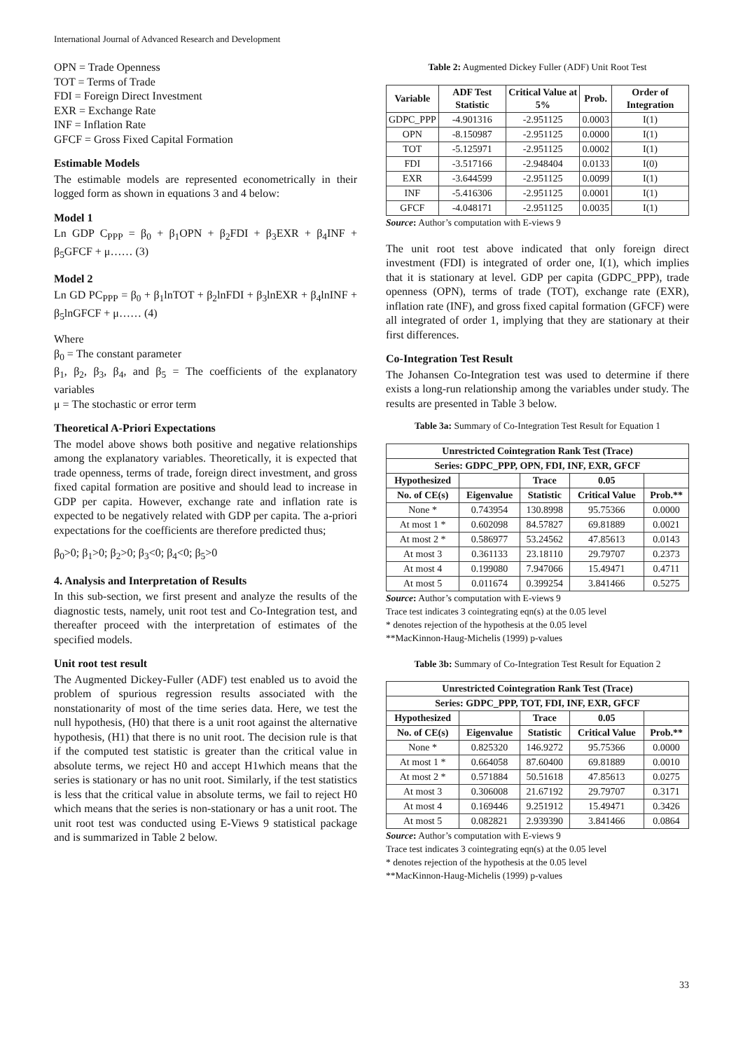International Journal of Advanced Research and Development
OPN = Trade Openness
TOT = Terms of Trade
FDI = Foreign Direct Investment
EXR = Exchange Rate
INF = Inflation Rate
GFCF = Gross Fixed Capital Formation
Estimable Models
The estimable models are represented econometrically in their logged form as shown in equations 3 and 4 below:
Model 1
Ln GDP C<sub>PPP</sub> = β<sub>0</sub> + β<sub>1</sub>OPN + β<sub>2</sub>FDI + β<sub>3</sub>EXR + β<sub>4</sub>INF + β<sub>5</sub>GFCF + μ…… (3)
Model 2
Ln GD PC<sub>PPP</sub> = β<sub>0</sub> + β<sub>1</sub>lnTOT + β<sub>2</sub>lnFDI + β<sub>3</sub>lnEXR + β<sub>4</sub>lnINF + β<sub>5</sub>lnGFCF + μ…… (4)
Where
β<sub>0</sub> = The constant parameter
β<sub>1</sub>, β<sub>2</sub>, β<sub>3</sub>, β<sub>4</sub>, and β<sub>5</sub> = The coefficients of the explanatory variables
μ = The stochastic or error term
Theoretical A-Priori Expectations
The model above shows both positive and negative relationships among the explanatory variables. Theoretically, it is expected that trade openness, terms of trade, foreign direct investment, and gross fixed capital formation are positive and should lead to increase in GDP per capita. However, exchange rate and inflation rate is expected to be negatively related with GDP per capita. The a-priori expectations for the coefficients are therefore predicted thus;
β<sub>0</sub>>0; β<sub>1</sub>>0; β<sub>2</sub>>0; β<sub>3</sub><0; β<sub>4</sub><0; β<sub>5</sub>>0
4. Analysis and Interpretation of Results
In this sub-section, we first present and analyze the results of the diagnostic tests, namely, unit root test and Co-Integration test, and thereafter proceed with the interpretation of estimates of the specified models.
Unit root test result
The Augmented Dickey-Fuller (ADF) test enabled us to avoid the problem of spurious regression results associated with the nonstationarity of most of the time series data. Here, we test the null hypothesis, (H0) that there is a unit root against the alternative hypothesis, (H1) that there is no unit root. The decision rule is that if the computed test statistic is greater than the critical value in absolute terms, we reject H0 and accept H1which means that the series is stationary or has no unit root. Similarly, if the test statistics is less that the critical value in absolute terms, we fail to reject H0 which means that the series is non-stationary or has a unit root. The unit root test was conducted using E-Views 9 statistical package and is summarized in Table 2 below.
Table 2: Augmented Dickey Fuller (ADF) Unit Root Test
| Variable | ADF Test Statistic | Critical Value at 5% | Prob. | Order of Integration |
| --- | --- | --- | --- | --- |
| GDPC_PPP | -4.901316 | -2.951125 | 0.0003 | I(1) |
| OPN | -8.150987 | -2.951125 | 0.0000 | I(1) |
| TOT | -5.125971 | -2.951125 | 0.0002 | I(1) |
| FDI | -3.517166 | -2.948404 | 0.0133 | I(0) |
| EXR | -3.644599 | -2.951125 | 0.0099 | I(1) |
| INF | -5.416306 | -2.951125 | 0.0001 | I(1) |
| GFCF | -4.048171 | -2.951125 | 0.0035 | I(1) |
Source: Author’s computation with E-views 9
The unit root test above indicated that only foreign direct investment (FDI) is integrated of order one, I(1), which implies that it is stationary at level. GDP per capita (GDPC_PPP), trade openness (OPN), terms of trade (TOT), exchange rate (EXR), inflation rate (INF), and gross fixed capital formation (GFCF) were all integrated of order 1, implying that they are stationary at their first differences.
Co-Integration Test Result
The Johansen Co-Integration test was used to determine if there exists a long-run relationship among the variables under study. The results are presented in Table 3 below.
Table 3a: Summary of Co-Integration Test Result for Equation 1
| Unrestricted Cointegration Rank Test (Trace) | | | | |
| --- | --- | --- | --- | --- |
| Series: GDPC_PPP, OPN, FDI, INF, EXR, GFCF | | | | |
| Hypothesized | | Trace | 0.05 | |
| No. of CE(s) | Eigenvalue | Statistic | Critical Value | Prob.** |
| None * | 0.743954 | 130.8998 | 95.75366 | 0.0000 |
| At most 1 * | 0.602098 | 84.57827 | 69.81889 | 0.0021 |
| At most 2 * | 0.586977 | 53.24562 | 47.85613 | 0.0143 |
| At most 3 | 0.361133 | 23.18110 | 29.79707 | 0.2373 |
| At most 4 | 0.199080 | 7.947066 | 15.49471 | 0.4711 |
| At most 5 | 0.011674 | 0.399254 | 3.841466 | 0.5275 |
Source: Author’s computation with E-views 9
Trace test indicates 3 cointegrating eqn(s) at the 0.05 level
* denotes rejection of the hypothesis at the 0.05 level
**MacKinnon-Haug-Michelis (1999) p-values
Table 3b: Summary of Co-Integration Test Result for Equation 2
| Unrestricted Cointegration Rank Test (Trace) | | | | |
| --- | --- | --- | --- | --- |
| Series: GDPC_PPP, TOT, FDI, INF, EXR, GFCF | | | | |
| Hypothesized | | Trace | 0.05 | |
| No. of CE(s) | Eigenvalue | Statistic | Critical Value | Prob.** |
| None * | 0.825320 | 146.9272 | 95.75366 | 0.0000 |
| At most 1 * | 0.664058 | 87.60400 | 69.81889 | 0.0010 |
| At most 2 * | 0.571884 | 50.51618 | 47.85613 | 0.0275 |
| At most 3 | 0.306008 | 21.67192 | 29.79707 | 0.3171 |
| At most 4 | 0.169446 | 9.251912 | 15.49471 | 0.3426 |
| At most 5 | 0.082821 | 2.939390 | 3.841466 | 0.0864 |
Source: Author’s computation with E-views 9
Trace test indicates 3 cointegrating eqn(s) at the 0.05 level
* denotes rejection of the hypothesis at the 0.05 level
**MacKinnon-Haug-Michelis (1999) p-values
33